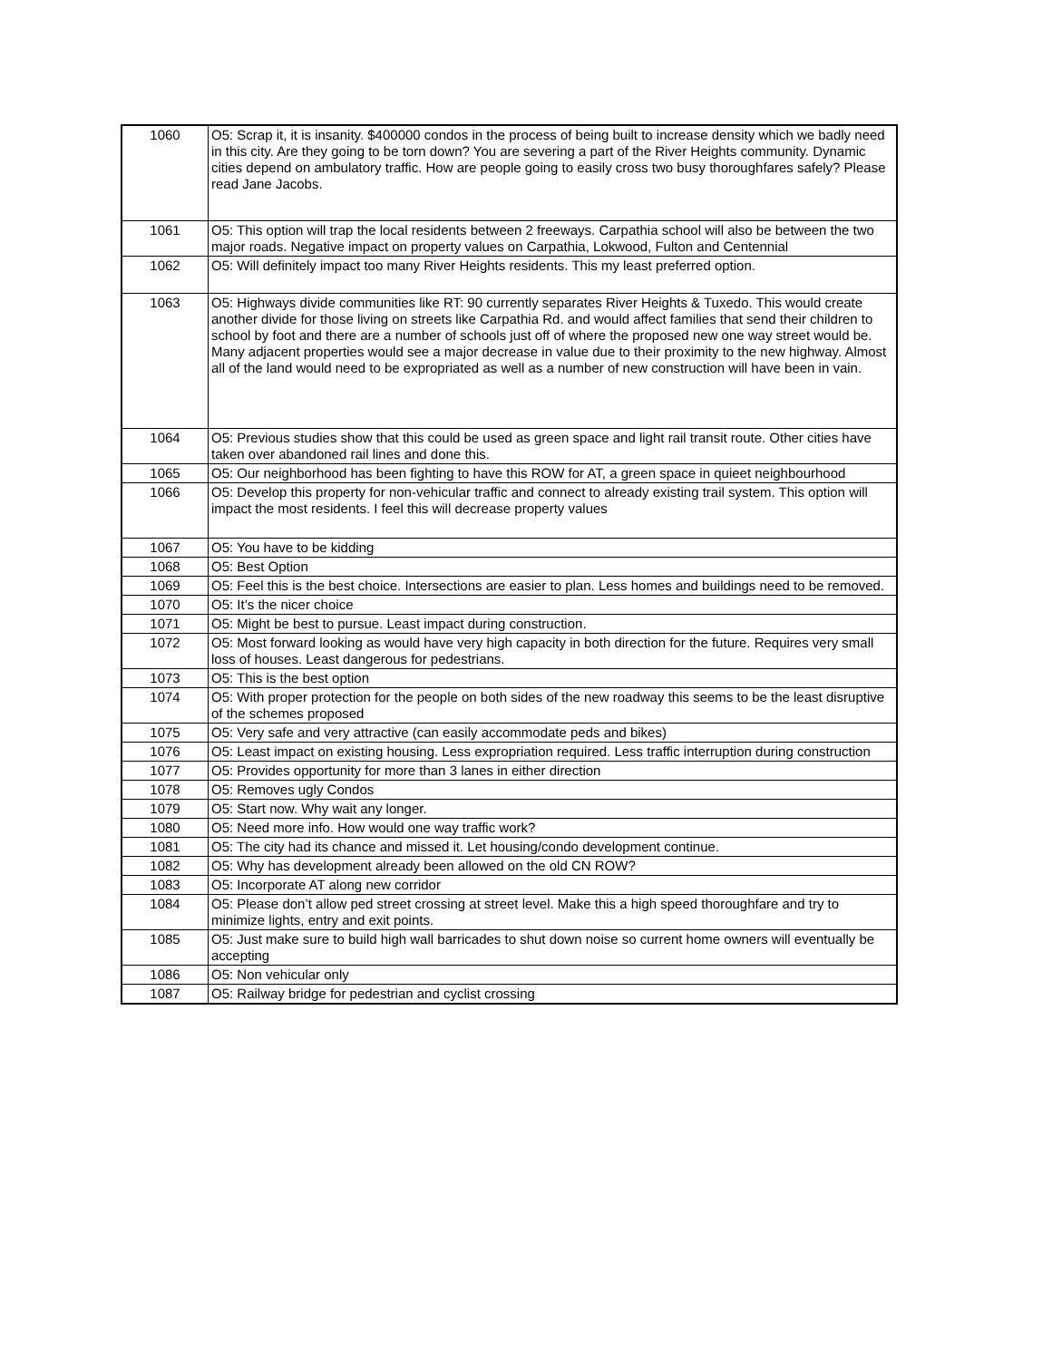| 1060 | O5: Scrap it, it is insanity. $400000 condos in the process of being built to increase density which we badly need in this city. Are they going to be torn down? You are severing a part of the River Heights community. Dynamic cities depend on ambulatory traffic. How are people going to easily cross two busy thoroughfares safely? Please read Jane Jacobs. |
| 1061 | O5: This option will trap the local residents between 2 freeways. Carpathia school will also be between the two major roads. Negative impact on property values on Carpathia, Lokwood, Fulton and Centennial |
| 1062 | O5: Will definitely impact too many River Heights residents. This my least preferred option. |
| 1063 | O5: Highways divide communities like RT: 90 currently separates River Heights & Tuxedo. This would create another divide for those living on streets like Carpathia Rd. and would affect families that send their children to school by foot and there are a number of schools just off of where the proposed new one way street would be. Many adjacent properties would see a major decrease in value due to their proximity to the new highway. Almost all of the land would need to be expropriated as well as a number of new construction will have been in vain. |
| 1064 | O5: Previous studies show that this could be used as green space and light rail transit route. Other cities have taken over abandoned rail lines and done this. |
| 1065 | O5: Our neighborhood has been fighting to have this ROW for AT, a green space in quieet neighbourhood |
| 1066 | O5: Develop this property for non-vehicular traffic and connect to already existing trail system. This option will impact the most residents. I feel this will decrease property values |
| 1067 | O5: You have to be kidding |
| 1068 | O5: Best Option |
| 1069 | O5: Feel this is the best choice. Intersections are easier to plan. Less homes and buildings need to be removed. |
| 1070 | O5: It’s the nicer choice |
| 1071 | O5: Might be best to pursue. Least impact during construction. |
| 1072 | O5: Most forward looking as would have very high capacity in both direction for the future. Requires very small loss of houses. Least dangerous for pedestrians. |
| 1073 | O5: This is the best option |
| 1074 | O5: With proper protection for the people on both sides of the new roadway this seems to be the least disruptive of the schemes proposed |
| 1075 | O5: Very safe and very attractive (can easily accommodate peds and bikes) |
| 1076 | O5: Least impact on existing housing. Less expropriation required. Less traffic interruption during construction |
| 1077 | O5: Provides opportunity for more than 3 lanes in either direction |
| 1078 | O5: Removes ugly Condos |
| 1079 | O5: Start now. Why wait any longer. |
| 1080 | O5: Need more info. How would one way traffic work? |
| 1081 | O5: The city had its chance and missed it. Let housing/condo development continue. |
| 1082 | O5: Why has development already been allowed on the old CN ROW? |
| 1083 | O5: Incorporate AT along new corridor |
| 1084 | O5: Please don’t allow ped street crossing at street level. Make this a high speed thoroughfare and try to minimize lights, entry and exit points. |
| 1085 | O5: Just make sure to build high wall barricades to shut down noise so current home owners will eventually be accepting |
| 1086 | O5: Non vehicular only |
| 1087 | O5: Railway bridge for pedestrian and cyclist crossing |